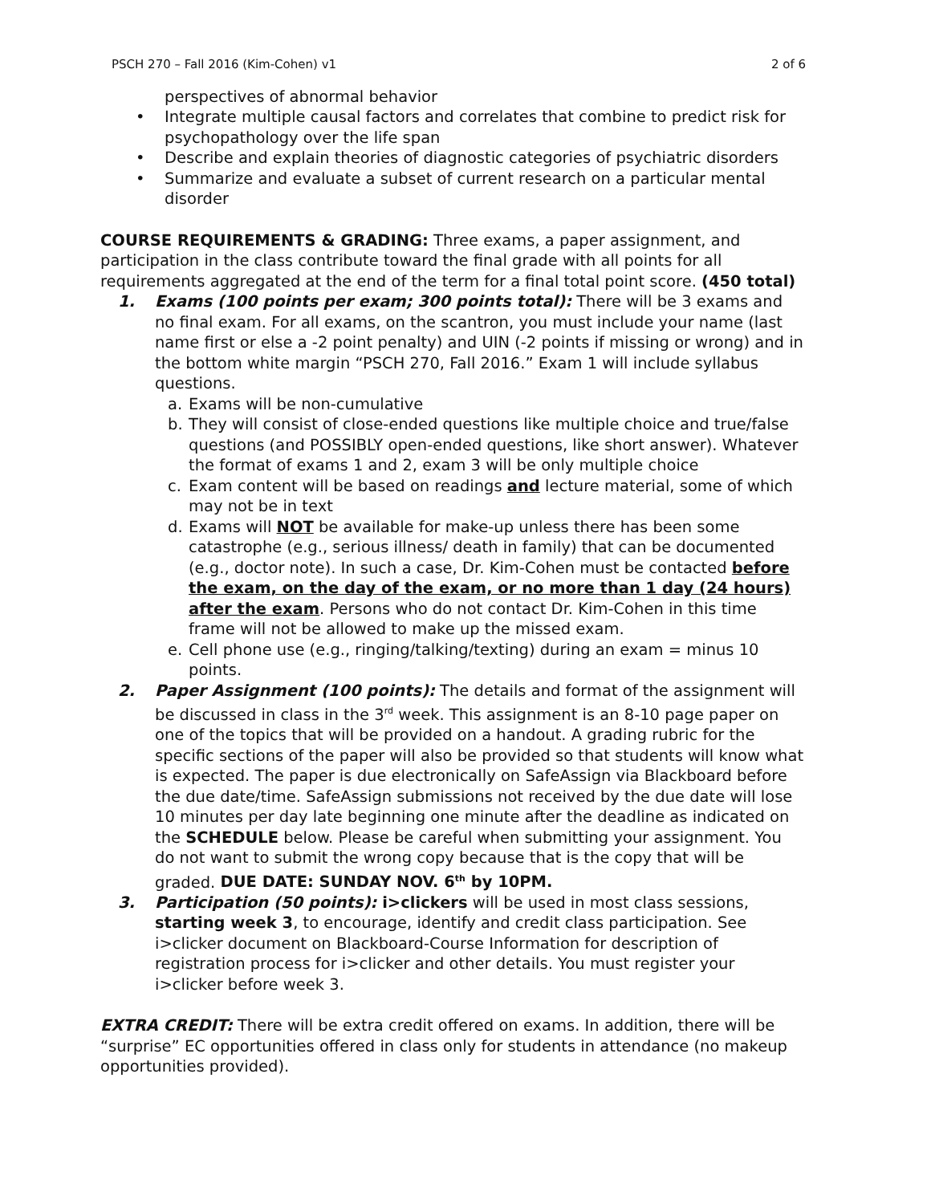PSCH 270 – Fall 2016 (Kim-Cohen) v1 2 of 6
perspectives of abnormal behavior
• Integrate multiple causal factors and correlates that combine to predict risk for psychopathology over the life span
• Describe and explain theories of diagnostic categories of psychiatric disorders
• Summarize and evaluate a subset of current research on a particular mental disorder
COURSE REQUIREMENTS & GRADING: Three exams, a paper assignment, and participation in the class contribute toward the final grade with all points for all requirements aggregated at the end of the term for a final total point score. (450 total)
1. Exams (100 points per exam; 300 points total): There will be 3 exams and no final exam. For all exams, on the scantron, you must include your name (last name first or else a -2 point penalty) and UIN (-2 points if missing or wrong) and in the bottom white margin “PSCH 270, Fall 2016.” Exam 1 will include syllabus questions.
a. Exams will be non-cumulative
b. They will consist of close-ended questions like multiple choice and true/false questions (and POSSIBLY open-ended questions, like short answer). Whatever the format of exams 1 and 2, exam 3 will be only multiple choice
c. Exam content will be based on readings and lecture material, some of which may not be in text
d. Exams will NOT be available for make-up unless there has been some catastrophe (e.g., serious illness/ death in family) that can be documented (e.g., doctor note). In such a case, Dr. Kim-Cohen must be contacted before the exam, on the day of the exam, or no more than 1 day (24 hours) after the exam. Persons who do not contact Dr. Kim-Cohen in this time frame will not be allowed to make up the missed exam.
e. Cell phone use (e.g., ringing/talking/texting) during an exam = minus 10 points.
2. Paper Assignment (100 points): The details and format of the assignment will be discussed in class in the 3<sup>rd</sup> week. This assignment is an 8-10 page paper on one of the topics that will be provided on a handout. A grading rubric for the specific sections of the paper will also be provided so that students will know what is expected. The paper is due electronically on SafeAssign via Blackboard before the due date/time. SafeAssign submissions not received by the due date will lose 10 minutes per day late beginning one minute after the deadline as indicated on the SCHEDULE below. Please be careful when submitting your assignment. You do not want to submit the wrong copy because that is the copy that will be graded. DUE DATE: SUNDAY NOV. 6<sup>th</sup> by 10PM.
3. Participation (50 points): i>clickers will be used in most class sessions, starting week 3, to encourage, identify and credit class participation. See i>clicker document on Blackboard-Course Information for description of registration process for i>clicker and other details. You must register your i>clicker before week 3.
EXTRA CREDIT: There will be extra credit offered on exams. In addition, there will be “surprise” EC opportunities offered in class only for students in attendance (no makeup opportunities provided).